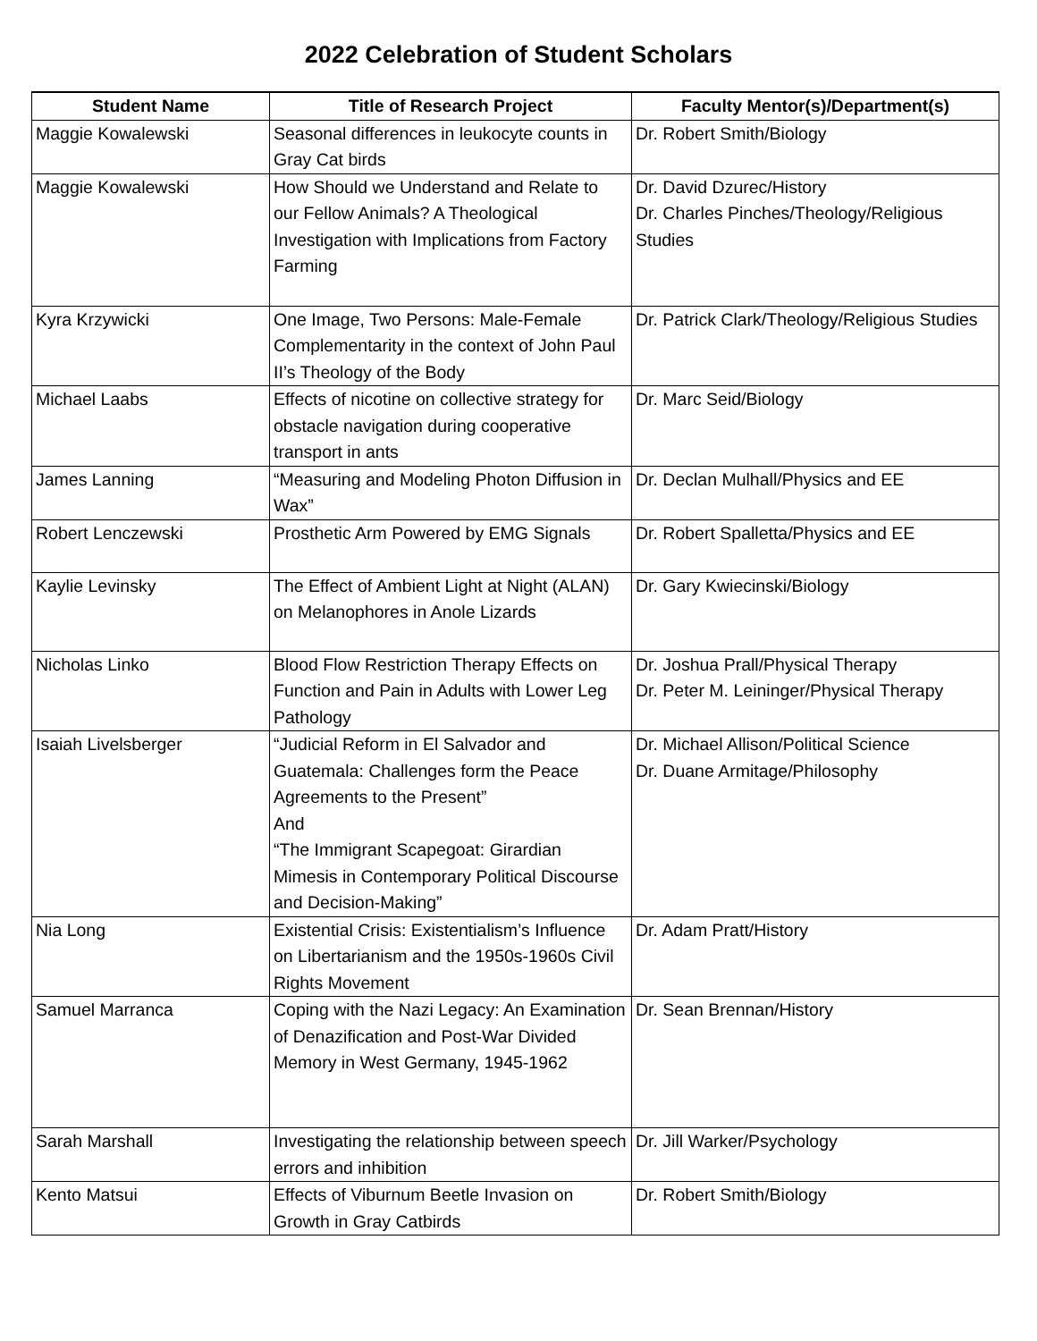2022 Celebration of Student Scholars
| Student Name | Title of Research Project | Faculty Mentor(s)/Department(s) |
| --- | --- | --- |
| Maggie Kowalewski | Seasonal differences in leukocyte counts in Gray Cat birds | Dr. Robert Smith/Biology |
| Maggie Kowalewski | How Should we Understand and Relate to our Fellow Animals? A Theological Investigation with Implications from Factory Farming | Dr. David Dzurec/History Dr. Charles Pinches/Theology/Religious Studies |
| Kyra Krzywicki | One Image, Two Persons: Male-Female Complementarity in the context of John Paul II’s Theology of the Body | Dr. Patrick Clark/Theology/Religious Studies |
| Michael Laabs | Effects of nicotine on collective strategy for obstacle navigation during cooperative transport in ants | Dr. Marc Seid/Biology |
| James Lanning | “Measuring and Modeling Photon Diffusion in Wax” | Dr. Declan Mulhall/Physics and EE |
| Robert Lenczewski | Prosthetic Arm Powered by EMG Signals | Dr. Robert Spalletta/Physics and EE |
| Kaylie Levinsky | The Effect of Ambient Light at Night (ALAN) on Melanophores in Anole Lizards | Dr. Gary Kwiecinski/Biology |
| Nicholas Linko | Blood Flow Restriction Therapy Effects on Function and Pain in Adults with Lower Leg Pathology | Dr. Joshua Prall/Physical Therapy Dr. Peter M. Leininger/Physical Therapy |
| Isaiah Livelsberger | “Judicial Reform in El Salvador and Guatemala: Challenges form the Peace Agreements to the Present” And “The Immigrant Scapegoat: Girardian Mimesis in Contemporary Political Discourse and Decision-Making” | Dr. Michael Allison/Political Science Dr. Duane Armitage/Philosophy |
| Nia Long | Existential Crisis: Existentialism’s Influence on Libertarianism and the 1950s-1960s Civil Rights Movement | Dr. Adam Pratt/History |
| Samuel Marranca | Coping with the Nazi Legacy: An Examination of Denazification and Post-War Divided Memory in West Germany, 1945-1962 | Dr. Sean Brennan/History |
| Sarah Marshall | Investigating the relationship between speech errors and inhibition | Dr. Jill Warker/Psychology |
| Kento Matsui | Effects of Viburnum Beetle Invasion on Growth in Gray Catbirds | Dr. Robert Smith/Biology |